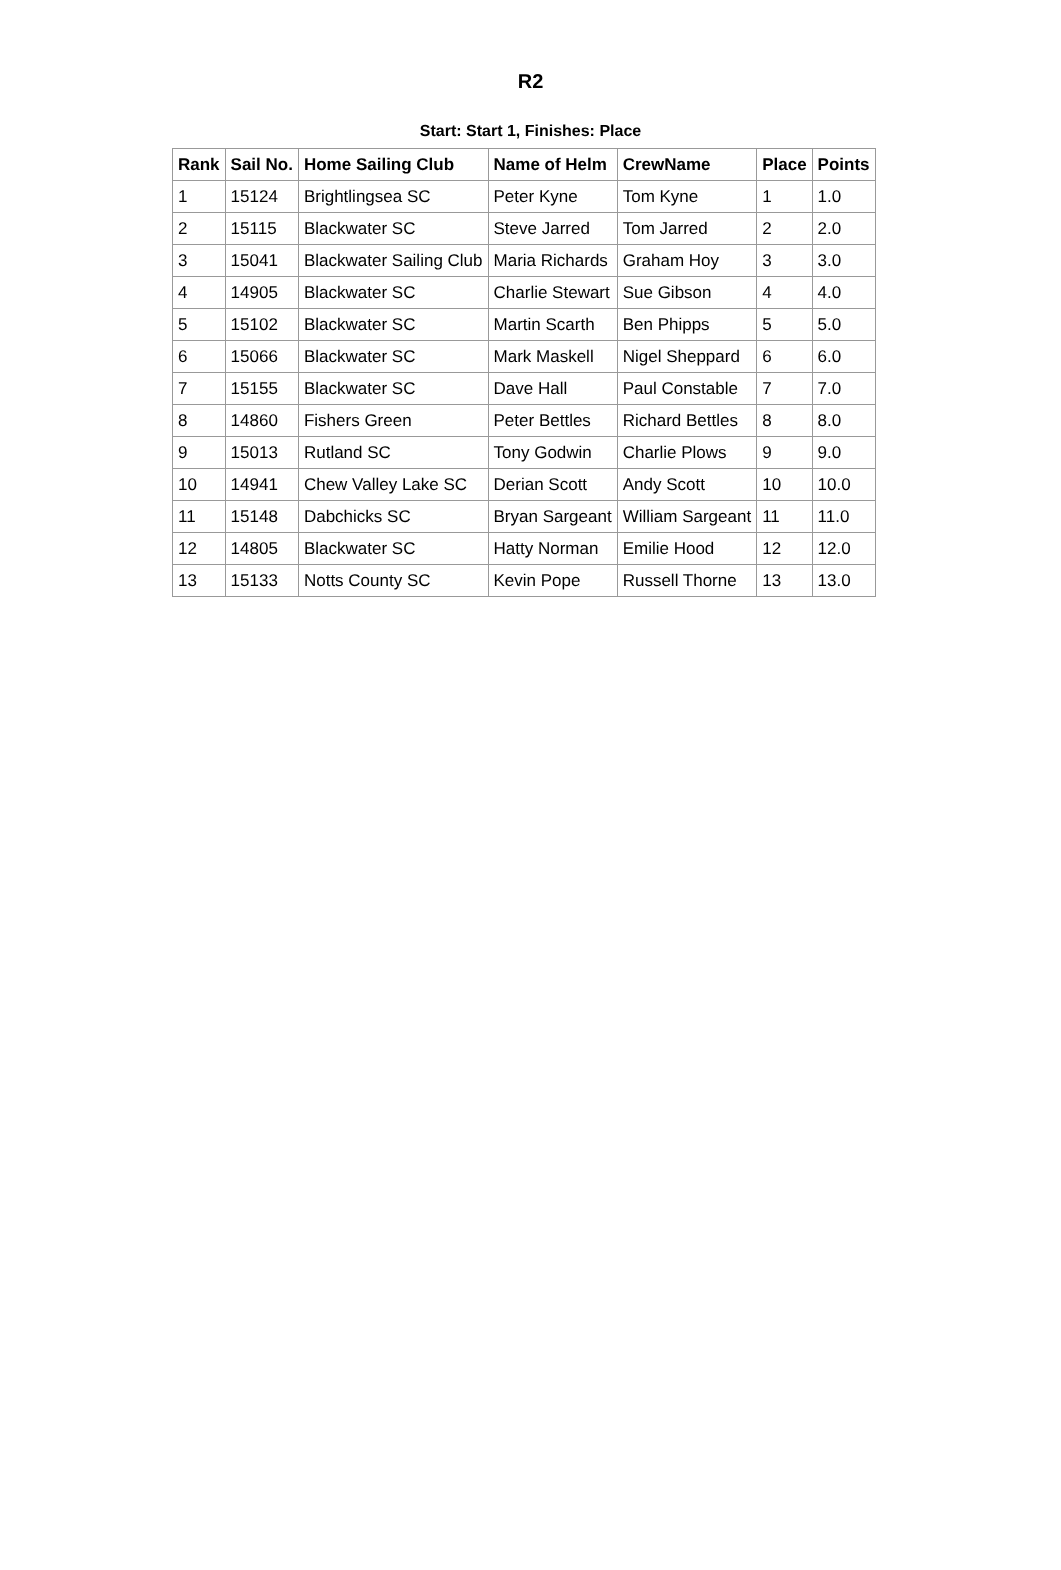R2
Start: Start 1, Finishes: Place
| Rank | Sail No. | Home Sailing Club | Name of Helm | CrewName | Place | Points |
| --- | --- | --- | --- | --- | --- | --- |
| 1 | 15124 | Brightlingsea SC | Peter Kyne | Tom Kyne | 1 | 1.0 |
| 2 | 15115 | Blackwater SC | Steve Jarred | Tom Jarred | 2 | 2.0 |
| 3 | 15041 | Blackwater Sailing Club | Maria Richards | Graham Hoy | 3 | 3.0 |
| 4 | 14905 | Blackwater SC | Charlie Stewart | Sue Gibson | 4 | 4.0 |
| 5 | 15102 | Blackwater SC | Martin Scarth | Ben Phipps | 5 | 5.0 |
| 6 | 15066 | Blackwater SC | Mark Maskell | Nigel Sheppard | 6 | 6.0 |
| 7 | 15155 | Blackwater SC | Dave Hall | Paul Constable | 7 | 7.0 |
| 8 | 14860 | Fishers Green | Peter Bettles | Richard Bettles | 8 | 8.0 |
| 9 | 15013 | Rutland SC | Tony Godwin | Charlie Plows | 9 | 9.0 |
| 10 | 14941 | Chew Valley Lake SC | Derian Scott | Andy Scott | 10 | 10.0 |
| 11 | 15148 | Dabchicks SC | Bryan Sargeant | William Sargeant | 11 | 11.0 |
| 12 | 14805 | Blackwater SC | Hatty Norman | Emilie Hood | 12 | 12.0 |
| 13 | 15133 | Notts County SC | Kevin Pope | Russell Thorne | 13 | 13.0 |